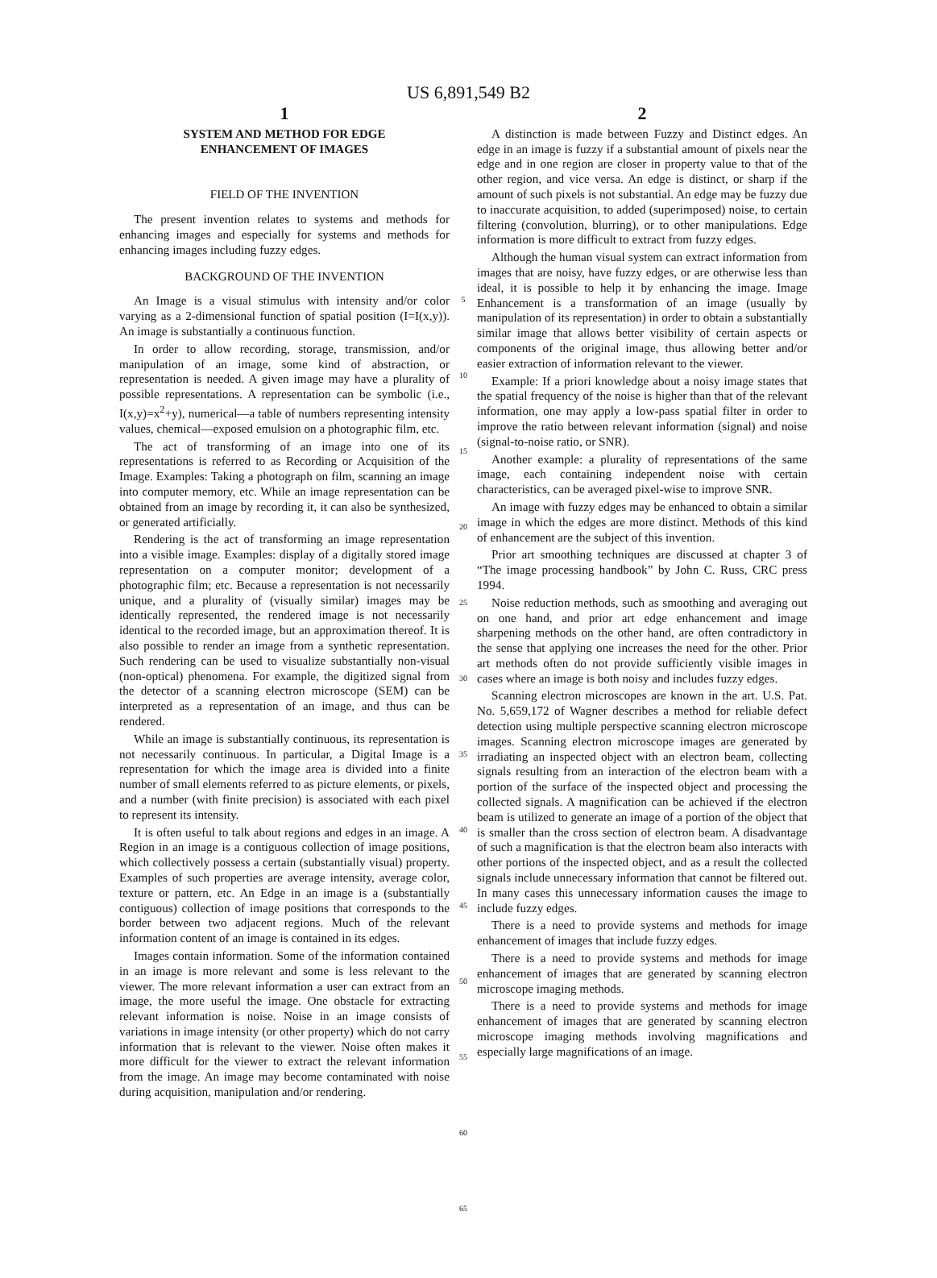US 6,891,549 B2
1
SYSTEM AND METHOD FOR EDGE
ENHANCEMENT OF IMAGES
FIELD OF THE INVENTION
The present invention relates to systems and methods for enhancing images and especially for systems and methods for enhancing images including fuzzy edges.
BACKGROUND OF THE INVENTION
An Image is a visual stimulus with intensity and/or color varying as a 2-dimensional function of spatial position (I=I(x,y)). An image is substantially a continuous function.
In order to allow recording, storage, transmission, and/or manipulation of an image, some kind of abstraction, or representation is needed. A given image may have a plurality of possible representations. A representation can be symbolic (i.e., I(x,y)=x<sup>2</sup>+y), numerical—a table of numbers representing intensity values, chemical—exposed emulsion on a photographic film, etc.
The act of transforming of an image into one of its representations is referred to as Recording or Acquisition of the Image. Examples: Taking a photograph on film, scanning an image into computer memory, etc. While an image representation can be obtained from an image by recording it, it can also be synthesized, or generated artificially.
Rendering is the act of transforming an image representation into a visible image. Examples: display of a digitally stored image representation on a computer monitor; development of a photographic film; etc. Because a representation is not necessarily unique, and a plurality of (visually similar) images may be identically represented, the rendered image is not necessarily identical to the recorded image, but an approximation thereof. It is also possible to render an image from a synthetic representation. Such rendering can be used to visualize substantially non-visual (non-optical) phenomena. For example, the digitized signal from the detector of a scanning electron microscope (SEM) can be interpreted as a representation of an image, and thus can be rendered.
While an image is substantially continuous, its representation is not necessarily continuous. In particular, a Digital Image is a representation for which the image area is divided into a finite number of small elements referred to as picture elements, or pixels, and a number (with finite precision) is associated with each pixel to represent its intensity.
It is often useful to talk about regions and edges in an image. A Region in an image is a contiguous collection of image positions, which collectively possess a certain (substantially visual) property. Examples of such properties are average intensity, average color, texture or pattern, etc. An Edge in an image is a (substantially contiguous) collection of image positions that corresponds to the border between two adjacent regions. Much of the relevant information content of an image is contained in its edges.
Images contain information. Some of the information contained in an image is more relevant and some is less relevant to the viewer. The more relevant information a user can extract from an image, the more useful the image. One obstacle for extracting relevant information is noise. Noise in an image consists of variations in image intensity (or other property) which do not carry information that is relevant to the viewer. Noise often makes it more difficult for the viewer to extract the relevant information from the image. An image may become contaminated with noise during acquisition, manipulation and/or rendering.
5
10
15
20
25
30
35
40
45
50
55
60
65
2
A distinction is made between Fuzzy and Distinct edges. An edge in an image is fuzzy if a substantial amount of pixels near the edge and in one region are closer in property value to that of the other region, and vice versa. An edge is distinct, or sharp if the amount of such pixels is not substantial. An edge may be fuzzy due to inaccurate acquisition, to added (superimposed) noise, to certain filtering (convolution, blurring), or to other manipulations. Edge information is more difficult to extract from fuzzy edges.
Although the human visual system can extract information from images that are noisy, have fuzzy edges, or are otherwise less than ideal, it is possible to help it by enhancing the image. Image Enhancement is a transformation of an image (usually by manipulation of its representation) in order to obtain a substantially similar image that allows better visibility of certain aspects or components of the original image, thus allowing better and/or easier extraction of information relevant to the viewer.
Example: If a priori knowledge about a noisy image states that the spatial frequency of the noise is higher than that of the relevant information, one may apply a low-pass spatial filter in order to improve the ratio between relevant information (signal) and noise (signal-to-noise ratio, or SNR).
Another example: a plurality of representations of the same image, each containing independent noise with certain characteristics, can be averaged pixel-wise to improve SNR.
An image with fuzzy edges may be enhanced to obtain a similar image in which the edges are more distinct. Methods of this kind of enhancement are the subject of this invention.
Prior art smoothing techniques are discussed at chapter 3 of “The image processing handbook” by John C. Russ, CRC press 1994.
Noise reduction methods, such as smoothing and averaging out on one hand, and prior art edge enhancement and image sharpening methods on the other hand, are often contradictory in the sense that applying one increases the need for the other. Prior art methods often do not provide sufficiently visible images in cases where an image is both noisy and includes fuzzy edges.
Scanning electron microscopes are known in the art. U.S. Pat. No. 5,659,172 of Wagner describes a method for reliable defect detection using multiple perspective scanning electron microscope images. Scanning electron microscope images are generated by irradiating an inspected object with an electron beam, collecting signals resulting from an interaction of the electron beam with a portion of the surface of the inspected object and processing the collected signals. A magnification can be achieved if the electron beam is utilized to generate an image of a portion of the object that is smaller than the cross section of electron beam. A disadvantage of such a magnification is that the electron beam also interacts with other portions of the inspected object, and as a result the collected signals include unnecessary information that cannot be filtered out. In many cases this unnecessary information causes the image to include fuzzy edges.
There is a need to provide systems and methods for image enhancement of images that include fuzzy edges.
There is a need to provide systems and methods for image enhancement of images that are generated by scanning electron microscope imaging methods.
There is a need to provide systems and methods for image enhancement of images that are generated by scanning electron microscope imaging methods involving magnifications and especially large magnifications of an image.